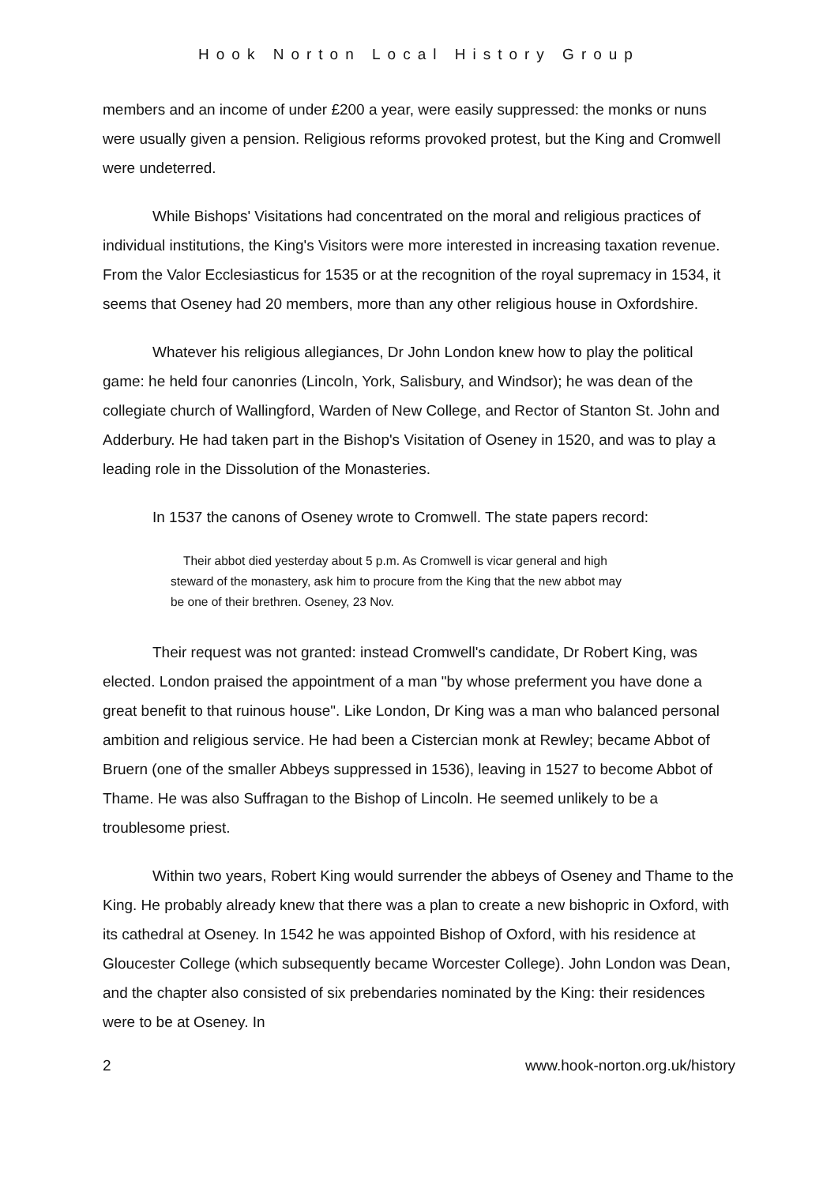Hook Norton Local History Group
members and an income of under £200 a year, were easily suppressed: the monks or nuns were usually given a pension. Religious reforms provoked protest, but the King and Cromwell were undeterred.
While Bishops' Visitations had concentrated on the moral and religious practices of individual institutions, the King's Visitors were more interested in increasing taxation revenue. From the Valor Ecclesiasticus for 1535 or at the recognition of the royal supremacy in 1534, it seems that Oseney had 20 members, more than any other religious house in Oxfordshire.
Whatever his religious allegiances, Dr John London knew how to play the political game: he held four canonries (Lincoln, York, Salisbury, and Windsor); he was dean of the collegiate church of Wallingford, Warden of New College, and Rector of Stanton St. John and Adderbury. He had taken part in the Bishop's Visitation of Oseney in 1520, and was to play a leading role in the Dissolution of the Monasteries.
In 1537 the canons of Oseney wrote to Cromwell. The state papers record:
Their abbot died yesterday about 5 p.m. As Cromwell is vicar general and high steward of the monastery, ask him to procure from the King that the new abbot may be one of their brethren. Oseney, 23 Nov.
Their request was not granted: instead Cromwell's candidate, Dr Robert King, was elected. London praised the appointment of a man "by whose preferment you have done a great benefit to that ruinous house". Like London, Dr King was a man who balanced personal ambition and religious service. He had been a Cistercian monk at Rewley; became Abbot of Bruern (one of the smaller Abbeys suppressed in 1536), leaving in 1527 to become Abbot of Thame. He was also Suffragan to the Bishop of Lincoln. He seemed unlikely to be a troublesome priest.
Within two years, Robert King would surrender the abbeys of Oseney and Thame to the King. He probably already knew that there was a plan to create a new bishopric in Oxford, with its cathedral at Oseney. In 1542 he was appointed Bishop of Oxford, with his residence at Gloucester College (which subsequently became Worcester College). John London was Dean, and the chapter also consisted of six prebendaries nominated by the King: their residences were to be at Oseney. In
2 www.hook-norton.org.uk/history